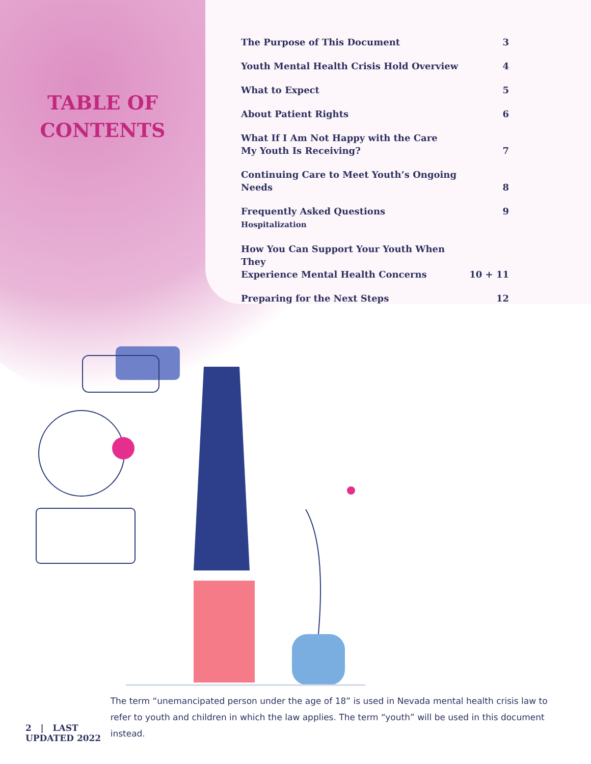TABLE OF
CONTENTS
| The Purpose of This Document | 3 |
| Youth Mental Health Crisis Hold Overview | 4 |
| What to Expect | 5 |
| About Patient Rights | 6 |
| What If I Am Not Happy with the Care My Youth Is Receiving? | 7 |
| Continuing Care to Meet Youth’s Ongoing Needs | 8 |
| Frequently Asked Questions Hospitalization | 9 |
| How You Can Support Your Youth When They Experience Mental Health Concerns | 10 + 11 |
| Preparing for the Next Steps | 12 |
2 | LAST UPDATED 2022
The term “unemancipated person under the age of 18” is used in Nevada mental health crisis law to refer to youth and children in which the law applies. The term “youth” will be used in this document instead.